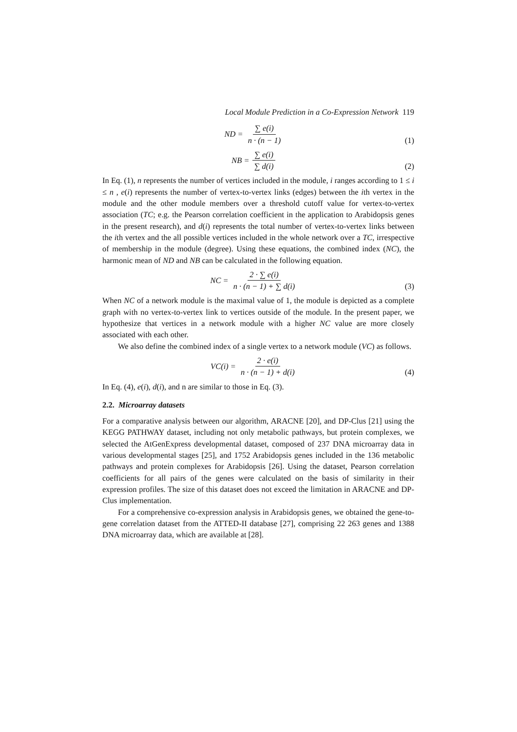Local Module Prediction in a Co-Expression Network 119
ND = ∑ e(i) n · (n − 1)
(1)
NB = ∑ e(i) ∑ d(i)
(2)
In Eq. (1), n represents the number of vertices included in the module, i ranges according to 1 ≤ i ≤ n , e(i) represents the number of vertex-to-vertex links (edges) between the ith vertex in the module and the other module members over a threshold cutoff value for vertex-to-vertex association (TC; e.g. the Pearson correlation coefficient in the application to Arabidopsis genes in the present research), and d(i) represents the total number of vertex-to-vertex links between the ith vertex and the all possible vertices included in the whole network over a TC, irrespective of membership in the module (degree). Using these equations, the combined index (NC), the harmonic mean of ND and NB can be calculated in the following equation.
NC = 2 · ∑ e(i) n · (n − 1) + ∑ d(i)
(3)
When NC of a network module is the maximal value of 1, the module is depicted as a complete graph with no vertex-to-vertex link to vertices outside of the module. In the present paper, we hypothesize that vertices in a network module with a higher NC value are more closely associated with each other.
We also define the combined index of a single vertex to a network module (VC) as follows.
VC(i) = 2 · e(i) n · (n − 1) + d(i)
(4)
In Eq. (4), e(i), d(i), and n are similar to those in Eq. (3).
2.2. Microarray datasets
For a comparative analysis between our algorithm, ARACNE [20], and DP-Clus [21] using the KEGG PATHWAY dataset, including not only metabolic pathways, but protein complexes, we selected the AtGenExpress developmental dataset, composed of 237 DNA microarray data in various developmental stages [25], and 1752 Arabidopsis genes included in the 136 metabolic pathways and protein complexes for Arabidopsis [26]. Using the dataset, Pearson correlation coefficients for all pairs of the genes were calculated on the basis of similarity in their expression profiles. The size of this dataset does not exceed the limitation in ARACNE and DP-Clus implementation.
For a comprehensive co-expression analysis in Arabidopsis genes, we obtained the gene-to-gene correlation dataset from the ATTED-II database [27], comprising 22 263 genes and 1388 DNA microarray data, which are available at [28].